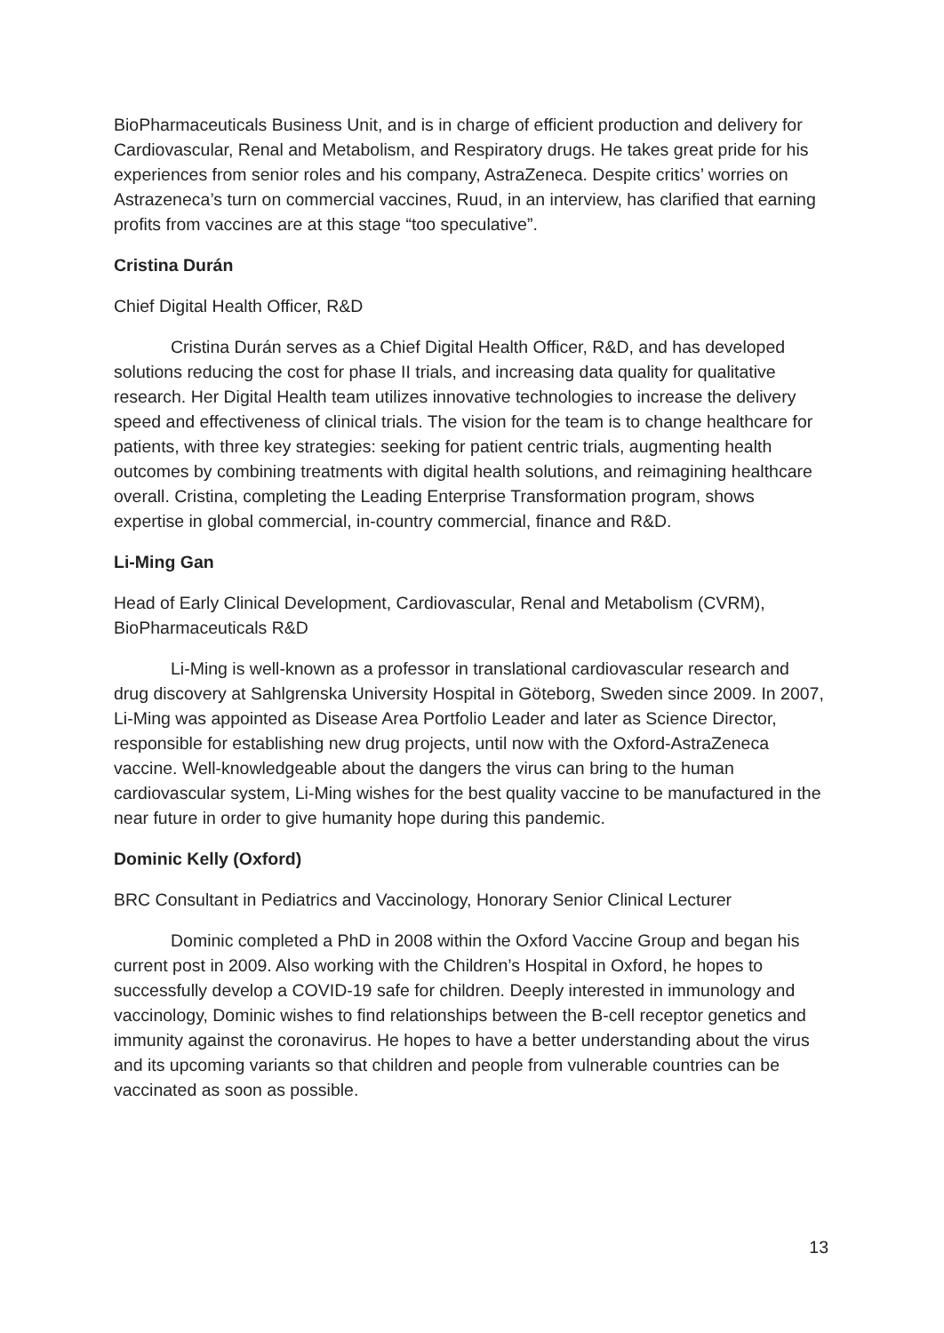BioPharmaceuticals Business Unit, and is in charge of efficient production and delivery for Cardiovascular, Renal and Metabolism, and Respiratory drugs. He takes great pride for his experiences from senior roles and his company, AstraZeneca. Despite critics’ worries on Astrazeneca’s turn on commercial vaccines, Ruud, in an interview, has clarified that earning profits from vaccines are at this stage “too speculative”.
Cristina Durán
Chief Digital Health Officer, R&D
Cristina Durán serves as a Chief Digital Health Officer, R&D, and has developed solutions reducing the cost for phase II trials, and increasing data quality for qualitative research. Her Digital Health team utilizes innovative technologies to increase the delivery speed and effectiveness of clinical trials. The vision for the team is to change healthcare for patients, with three key strategies: seeking for patient centric trials, augmenting health outcomes by combining treatments with digital health solutions, and reimagining healthcare overall. Cristina, completing the Leading Enterprise Transformation program, shows expertise in global commercial, in-country commercial, finance and R&D.
Li-Ming Gan
Head of Early Clinical Development, Cardiovascular, Renal and Metabolism (CVRM), BioPharmaceuticals R&D
Li-Ming is well-known as a professor in translational cardiovascular research and drug discovery at Sahlgrenska University Hospital in Göteborg, Sweden since 2009. In 2007, Li-Ming was appointed as Disease Area Portfolio Leader and later as Science Director, responsible for establishing new drug projects, until now with the Oxford-AstraZeneca vaccine. Well-knowledgeable about the dangers the virus can bring to the human cardiovascular system, Li-Ming wishes for the best quality vaccine to be manufactured in the near future in order to give humanity hope during this pandemic.
Dominic Kelly (Oxford)
BRC Consultant in Pediatrics and Vaccinology, Honorary Senior Clinical Lecturer
Dominic completed a PhD in 2008 within the Oxford Vaccine Group and began his current post in 2009. Also working with the Children’s Hospital in Oxford, he hopes to successfully develop a COVID-19 safe for children. Deeply interested in immunology and vaccinology, Dominic wishes to find relationships between the B-cell receptor genetics and immunity against the coronavirus. He hopes to have a better understanding about the virus and its upcoming variants so that children and people from vulnerable countries can be vaccinated as soon as possible.
13